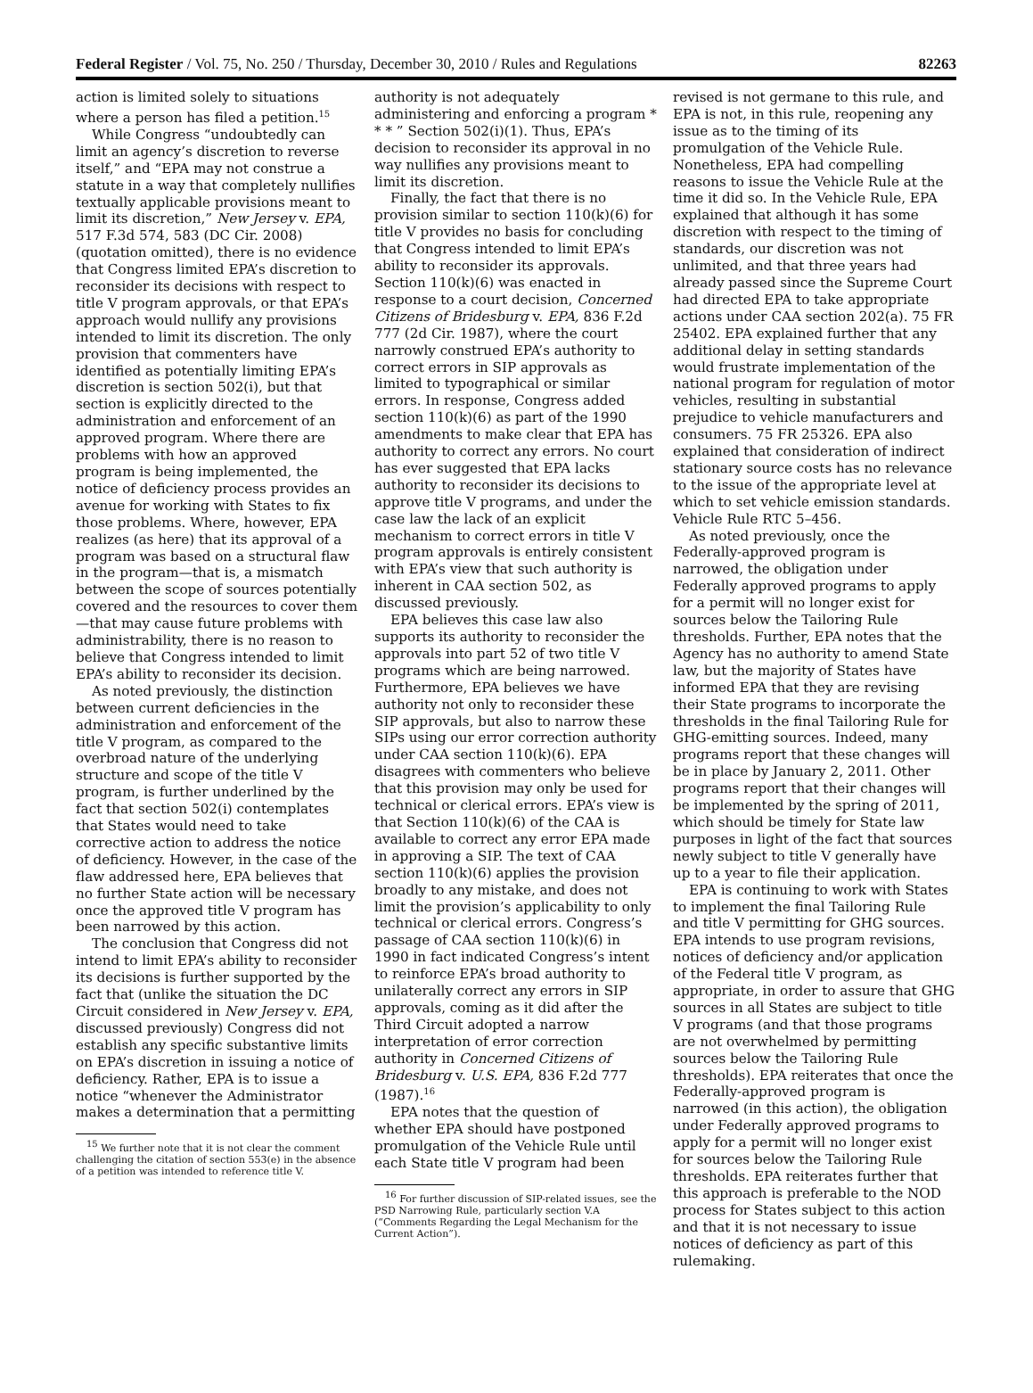Federal Register / Vol. 75, No. 250 / Thursday, December 30, 2010 / Rules and Regulations 82263
action is limited solely to situations where a person has filed a petition.<sup>15</sup>
While Congress “undoubtedly can limit an agency’s discretion to reverse itself,” and “EPA may not construe a statute in a way that completely nullifies textually applicable provisions meant to limit its discretion,” New Jersey v. EPA, 517 F.3d 574, 583 (DC Cir. 2008) (quotation omitted), there is no evidence that Congress limited EPA’s discretion to reconsider its decisions with respect to title V program approvals, or that EPA’s approach would nullify any provisions intended to limit its discretion. The only provision that commenters have identified as potentially limiting EPA’s discretion is section 502(i), but that section is explicitly directed to the administration and enforcement of an approved program. Where there are problems with how an approved program is being implemented, the notice of deficiency process provides an avenue for working with States to fix those problems. Where, however, EPA realizes (as here) that its approval of a program was based on a structural flaw in the program—that is, a mismatch between the scope of sources potentially covered and the resources to cover them—that may cause future problems with administrability, there is no reason to believe that Congress intended to limit EPA’s ability to reconsider its decision.
As noted previously, the distinction between current deficiencies in the administration and enforcement of the title V program, as compared to the overbroad nature of the underlying structure and scope of the title V program, is further underlined by the fact that section 502(i) contemplates that States would need to take corrective action to address the notice of deficiency. However, in the case of the flaw addressed here, EPA believes that no further State action will be necessary once the approved title V program has been narrowed by this action.
The conclusion that Congress did not intend to limit EPA’s ability to reconsider its decisions is further supported by the fact that (unlike the situation the DC Circuit considered in New Jersey v. EPA, discussed previously) Congress did not establish any specific substantive limits on EPA’s discretion in issuing a notice of deficiency. Rather, EPA is to issue a notice “whenever the Administrator makes a determination that a permitting
<sup>15</sup> We further note that it is not clear the comment challenging the citation of section 553(e) in the absence of a petition was intended to reference title V.
authority is not adequately administering and enforcing a program * * * ” Section 502(i)(1). Thus, EPA’s decision to reconsider its approval in no way nullifies any provisions meant to limit its discretion.
Finally, the fact that there is no provision similar to section 110(k)(6) for title V provides no basis for concluding that Congress intended to limit EPA’s ability to reconsider its approvals. Section 110(k)(6) was enacted in response to a court decision, Concerned Citizens of Bridesburg v. EPA, 836 F.2d 777 (2d Cir. 1987), where the court narrowly construed EPA’s authority to correct errors in SIP approvals as limited to typographical or similar errors. In response, Congress added section 110(k)(6) as part of the 1990 amendments to make clear that EPA has authority to correct any errors. No court has ever suggested that EPA lacks authority to reconsider its decisions to approve title V programs, and under the case law the lack of an explicit mechanism to correct errors in title V program approvals is entirely consistent with EPA’s view that such authority is inherent in CAA section 502, as discussed previously.
EPA believes this case law also supports its authority to reconsider the approvals into part 52 of two title V programs which are being narrowed. Furthermore, EPA believes we have authority not only to reconsider these SIP approvals, but also to narrow these SIPs using our error correction authority under CAA section 110(k)(6). EPA disagrees with commenters who believe that this provision may only be used for technical or clerical errors. EPA’s view is that Section 110(k)(6) of the CAA is available to correct any error EPA made in approving a SIP. The text of CAA section 110(k)(6) applies the provision broadly to any mistake, and does not limit the provision’s applicability to only technical or clerical errors. Congress’s passage of CAA section 110(k)(6) in 1990 in fact indicated Congress’s intent to reinforce EPA’s broad authority to unilaterally correct any errors in SIP approvals, coming as it did after the Third Circuit adopted a narrow interpretation of error correction authority in Concerned Citizens of Bridesburg v. U.S. EPA, 836 F.2d 777 (1987).<sup>16</sup>
EPA notes that the question of whether EPA should have postponed promulgation of the Vehicle Rule until each State title V program had been
<sup>16</sup> For further discussion of SIP-related issues, see the PSD Narrowing Rule, particularly section V.A (“Comments Regarding the Legal Mechanism for the Current Action”).
revised is not germane to this rule, and EPA is not, in this rule, reopening any issue as to the timing of its promulgation of the Vehicle Rule. Nonetheless, EPA had compelling reasons to issue the Vehicle Rule at the time it did so. In the Vehicle Rule, EPA explained that although it has some discretion with respect to the timing of standards, our discretion was not unlimited, and that three years had already passed since the Supreme Court had directed EPA to take appropriate actions under CAA section 202(a). 75 FR 25402. EPA explained further that any additional delay in setting standards would frustrate implementation of the national program for regulation of motor vehicles, resulting in substantial prejudice to vehicle manufacturers and consumers. 75 FR 25326. EPA also explained that consideration of indirect stationary source costs has no relevance to the issue of the appropriate level at which to set vehicle emission standards. Vehicle Rule RTC 5–456.
As noted previously, once the Federally-approved program is narrowed, the obligation under Federally approved programs to apply for a permit will no longer exist for sources below the Tailoring Rule thresholds. Further, EPA notes that the Agency has no authority to amend State law, but the majority of States have informed EPA that they are revising their State programs to incorporate the thresholds in the final Tailoring Rule for GHG-emitting sources. Indeed, many programs report that these changes will be in place by January 2, 2011. Other programs report that their changes will be implemented by the spring of 2011, which should be timely for State law purposes in light of the fact that sources newly subject to title V generally have up to a year to file their application.
EPA is continuing to work with States to implement the final Tailoring Rule and title V permitting for GHG sources. EPA intends to use program revisions, notices of deficiency and/or application of the Federal title V program, as appropriate, in order to assure that GHG sources in all States are subject to title V programs (and that those programs are not overwhelmed by permitting sources below the Tailoring Rule thresholds). EPA reiterates that once the Federally-approved program is narrowed (in this action), the obligation under Federally approved programs to apply for a permit will no longer exist for sources below the Tailoring Rule thresholds. EPA reiterates further that this approach is preferable to the NOD process for States subject to this action and that it is not necessary to issue notices of deficiency as part of this rulemaking.